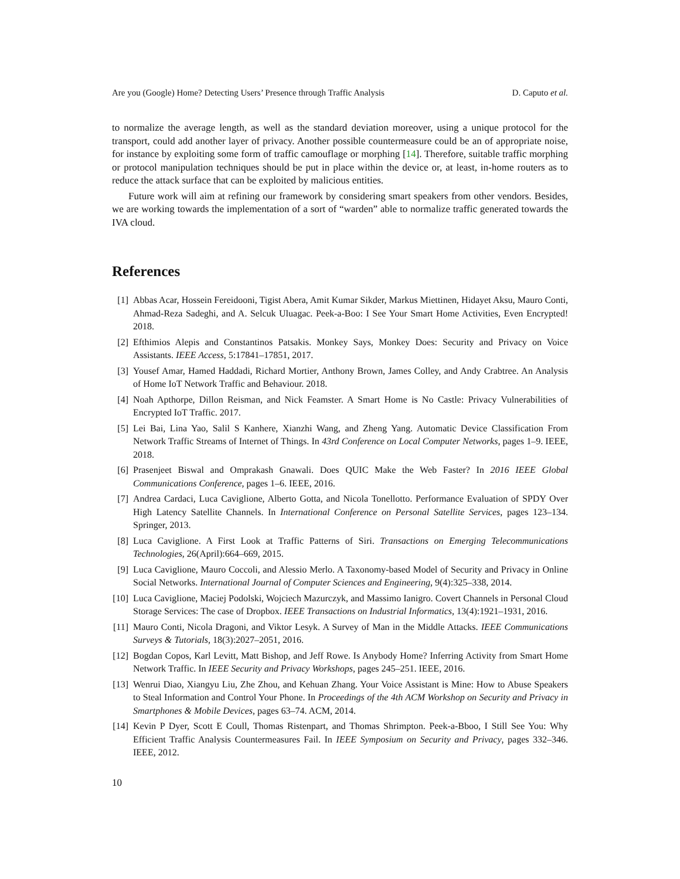Are you (Google) Home? Detecting Users’ Presence through Traffic Analysis D. Caputo et al.
to normalize the average length, as well as the standard deviation moreover, using a unique protocol for the transport, could add another layer of privacy. Another possible countermeasure could be an of appropriate noise, for instance by exploiting some form of traffic camouflage or morphing [14]. Therefore, suitable traffic morphing or protocol manipulation techniques should be put in place within the device or, at least, in-home routers as to reduce the attack surface that can be exploited by malicious entities.
Future work will aim at refining our framework by considering smart speakers from other vendors. Besides, we are working towards the implementation of a sort of “warden” able to normalize traffic generated towards the IVA cloud.
References
[1] Abbas Acar, Hossein Fereidooni, Tigist Abera, Amit Kumar Sikder, Markus Miettinen, Hidayet Aksu, Mauro Conti, Ahmad-Reza Sadeghi, and A. Selcuk Uluagac. Peek-a-Boo: I See Your Smart Home Activities, Even Encrypted! 2018.
[2] Efthimios Alepis and Constantinos Patsakis. Monkey Says, Monkey Does: Security and Privacy on Voice Assistants. IEEE Access, 5:17841–17851, 2017.
[3] Yousef Amar, Hamed Haddadi, Richard Mortier, Anthony Brown, James Colley, and Andy Crabtree. An Analysis of Home IoT Network Traffic and Behaviour. 2018.
[4] Noah Apthorpe, Dillon Reisman, and Nick Feamster. A Smart Home is No Castle: Privacy Vulnerabilities of Encrypted IoT Traffic. 2017.
[5] Lei Bai, Lina Yao, Salil S Kanhere, Xianzhi Wang, and Zheng Yang. Automatic Device Classification From Network Traffic Streams of Internet of Things. In 43rd Conference on Local Computer Networks, pages 1–9. IEEE, 2018.
[6] Prasenjeet Biswal and Omprakash Gnawali. Does QUIC Make the Web Faster? In 2016 IEEE Global Communications Conference, pages 1–6. IEEE, 2016.
[7] Andrea Cardaci, Luca Caviglione, Alberto Gotta, and Nicola Tonellotto. Performance Evaluation of SPDY Over High Latency Satellite Channels. In International Conference on Personal Satellite Services, pages 123–134. Springer, 2013.
[8] Luca Caviglione. A First Look at Traffic Patterns of Siri. Transactions on Emerging Telecommunications Technologies, 26(April):664–669, 2015.
[9] Luca Caviglione, Mauro Coccoli, and Alessio Merlo. A Taxonomy-based Model of Security and Privacy in Online Social Networks. International Journal of Computer Sciences and Engineering, 9(4):325–338, 2014.
[10] Luca Caviglione, Maciej Podolski, Wojciech Mazurczyk, and Massimo Ianigro. Covert Channels in Personal Cloud Storage Services: The case of Dropbox. IEEE Transactions on Industrial Informatics, 13(4):1921–1931, 2016.
[11] Mauro Conti, Nicola Dragoni, and Viktor Lesyk. A Survey of Man in the Middle Attacks. IEEE Communications Surveys & Tutorials, 18(3):2027–2051, 2016.
[12] Bogdan Copos, Karl Levitt, Matt Bishop, and Jeff Rowe. Is Anybody Home? Inferring Activity from Smart Home Network Traffic. In IEEE Security and Privacy Workshops, pages 245–251. IEEE, 2016.
[13] Wenrui Diao, Xiangyu Liu, Zhe Zhou, and Kehuan Zhang. Your Voice Assistant is Mine: How to Abuse Speakers to Steal Information and Control Your Phone. In Proceedings of the 4th ACM Workshop on Security and Privacy in Smartphones & Mobile Devices, pages 63–74. ACM, 2014.
[14] Kevin P Dyer, Scott E Coull, Thomas Ristenpart, and Thomas Shrimpton. Peek-a-Bboo, I Still See You: Why Efficient Traffic Analysis Countermeasures Fail. In IEEE Symposium on Security and Privacy, pages 332–346. IEEE, 2012.
10